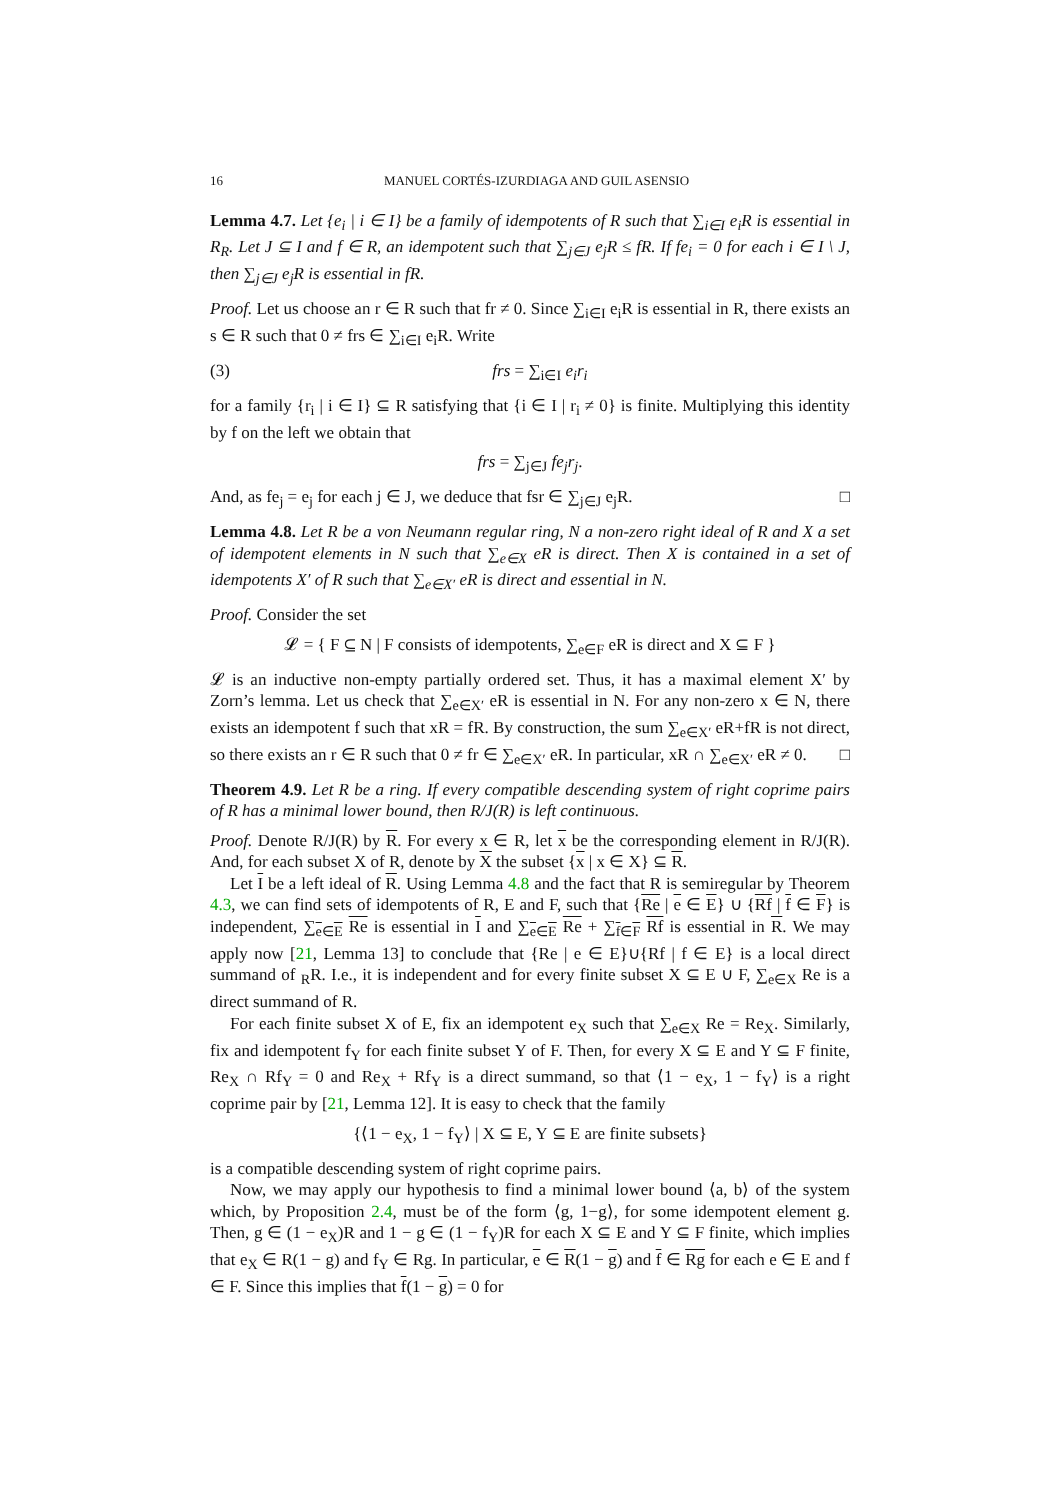16 MANUEL CORTÉS-IZURDIAGA AND GUIL ASENSIO
Lemma 4.7. Let {e<sub>i</sub> | i ∈ I} be a family of idempotents of R such that ∑<sub>i∈I</sub> e<sub>i</sub>R is essential in R<sub>R</sub>. Let J ⊆ I and f ∈ R, an idempotent such that ∑<sub>j∈J</sub> e<sub>j</sub>R ≤ fR. If fe<sub>i</sub> = 0 for each i ∈ I \ J, then ∑<sub>j∈J</sub> e<sub>j</sub>R is essential in fR.
Proof. Let us choose an r ∈ R such that fr ≠ 0. Since ∑<sub>i∈I</sub> e<sub>i</sub>R is essential in R, there exists an s ∈ R such that 0 ≠ frs ∈ ∑<sub>i∈I</sub> e<sub>i</sub>R. Write
(3) frs = ∑<sub>i∈I</sub> e<sub>i</sub>r<sub>i</sub>
for a family {r<sub>i</sub> | i ∈ I} ⊆ R satisfying that {i ∈ I | r<sub>i</sub> ≠ 0} is finite. Multiplying this identity by f on the left we obtain that
frs = ∑<sub>j∈J</sub> fe<sub>j</sub>r<sub>j</sub>.
And, as fe<sub>j</sub> = e<sub>j</sub> for each j ∈ J, we deduce that fsr ∈ ∑<sub>j∈J</sub> e<sub>j</sub>R. □
Lemma 4.8. Let R be a von Neumann regular ring, N a non-zero right ideal of R and X a set of idempotent elements in N such that ∑<sub>e∈X</sub> eR is direct. Then X is contained in a set of idempotents X′ of R such that ∑<sub>e∈X′</sub> eR is direct and essential in N.
Proof. Consider the set
𝓛 = { F ⊆ N | F consists of idempotents, ∑<sub>e∈F</sub> eR is direct and X ⊆ F }
𝓛 is an inductive non-empty partially ordered set. Thus, it has a maximal element X′ by Zorn’s lemma. Let us check that ∑<sub>e∈X′</sub> eR is essential in N. For any non-zero x ∈ N, there exists an idempotent f such that xR = fR. By construction, the sum ∑<sub>e∈X′</sub> eR+fR is not direct, so there exists an r ∈ R such that 0 ≠ fr ∈ ∑<sub>e∈X′</sub> eR. In particular, xR ∩ ∑<sub>e∈X′</sub> eR ≠ 0. □
Theorem 4.9. Let R be a ring. If every compatible descending system of right coprime pairs of R has a minimal lower bound, then R/J(R) is left continuous.
Proof. Denote R/J(R) by R. For every x ∈ R, let x be the corresponding element in R/J(R). And, for each subset X of R, denote by X the subset {x | x ∈ X} ⊆ R.
Let I be a left ideal of R. Using Lemma 4.8 and the fact that R is semiregular by Theorem 4.3, we can find sets of idempotents of R, E and F, such that {Re | e ∈ E} ∪ {Rf | f ∈ F} is independent, ∑<sub>e∈E</sub> Re is essential in I and ∑<sub>e∈E</sub> Re + ∑<sub>f∈F</sub> Rf is essential in R. We may apply now [21, Lemma 13] to conclude that {Re | e ∈ E}∪{Rf | f ∈ E} is a local direct summand of <sub>R</sub>R. I.e., it is independent and for every finite subset X ⊆ E ∪ F, ∑<sub>e∈X</sub> Re is a direct summand of R.
For each finite subset X of E, fix an idempotent e<sub>X</sub> such that ∑<sub>e∈X</sub> Re = Re<sub>X</sub>. Similarly, fix and idempotent f<sub>Y</sub> for each finite subset Y of F. Then, for every X ⊆ E and Y ⊆ F finite, Re<sub>X</sub> ∩ Rf<sub>Y</sub> = 0 and Re<sub>X</sub> + Rf<sub>Y</sub> is a direct summand, so that ⟨1 − e<sub>X</sub>, 1 − f<sub>Y</sub>⟩ is a right coprime pair by [21, Lemma 12]. It is easy to check that the family
{⟨1 − e<sub>X</sub>, 1 − f<sub>Y</sub>⟩ | X ⊆ E, Y ⊆ E are finite subsets}
is a compatible descending system of right coprime pairs.
Now, we may apply our hypothesis to find a minimal lower bound ⟨a, b⟩ of the system which, by Proposition 2.4, must be of the form ⟨g, 1−g⟩, for some idempotent element g. Then, g ∈ (1 − e<sub>X</sub>)R and 1 − g ∈ (1 − f<sub>Y</sub>)R for each X ⊆ E and Y ⊆ F finite, which implies that e<sub>X</sub> ∈ R(1 − g) and f<sub>Y</sub> ∈ Rg. In particular, e ∈ R(1 − g) and f ∈ Rg for each e ∈ E and f ∈ F. Since this implies that f(1 − g) = 0 for